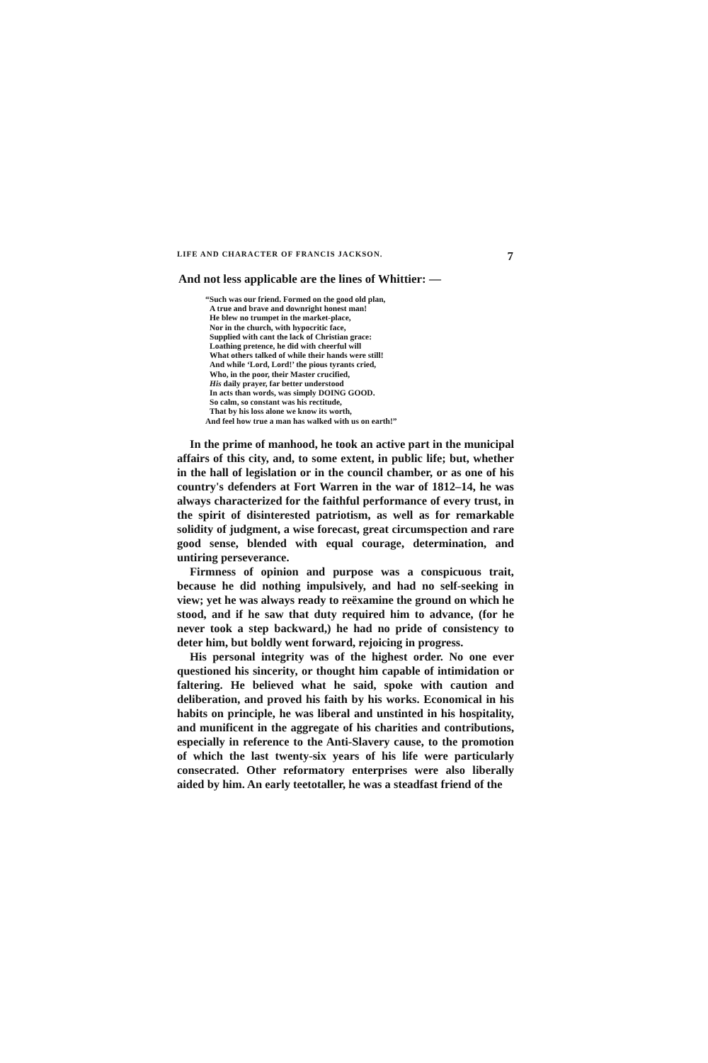LIFE AND CHARACTER OF FRANCIS JACKSON. 7
And not less applicable are the lines of Whittier: —
“Such was our friend. Formed on the good old plan,
A true and brave and downright honest man!
He blew no trumpet in the market-place,
Nor in the church, with hypocritic face,
Supplied with cant the lack of Christian grace:
Loathing pretence, he did with cheerful will
What others talked of while their hands were still!
And while ‘Lord, Lord!’ the pious tyrants cried,
Who, in the poor, their Master crucified,
His daily prayer, far better understood
In acts than words, was simply DOING GOOD.
So calm, so constant was his rectitude,
That by his loss alone we know its worth,
And feel how true a man has walked with us on earth!”
In the prime of manhood, he took an active part in the municipal affairs of this city, and, to some extent, in public life; but, whether in the hall of legislation or in the council chamber, or as one of his country's defenders at Fort Warren in the war of 1812–14, he was always characterized for the faithful performance of every trust, in the spirit of disinterested patriotism, as well as for remarkable solidity of judgment, a wise forecast, great circumspection and rare good sense, blended with equal courage, determination, and untiring perseverance.
Firmness of opinion and purpose was a conspicuous trait, because he did nothing impulsively, and had no self-seeking in view; yet he was always ready to reëxamine the ground on which he stood, and if he saw that duty required him to advance, (for he never took a step backward,) he had no pride of consistency to deter him, but boldly went forward, rejoicing in progress.
His personal integrity was of the highest order. No one ever questioned his sincerity, or thought him capable of intimidation or faltering. He believed what he said, spoke with caution and deliberation, and proved his faith by his works. Economical in his habits on principle, he was liberal and unstinted in his hospitality, and munificent in the aggregate of his charities and contributions, especially in reference to the Anti-Slavery cause, to the promotion of which the last twenty-six years of his life were particularly consecrated. Other reformatory enterprises were also liberally aided by him. An early teetotaller, he was a steadfast friend of the